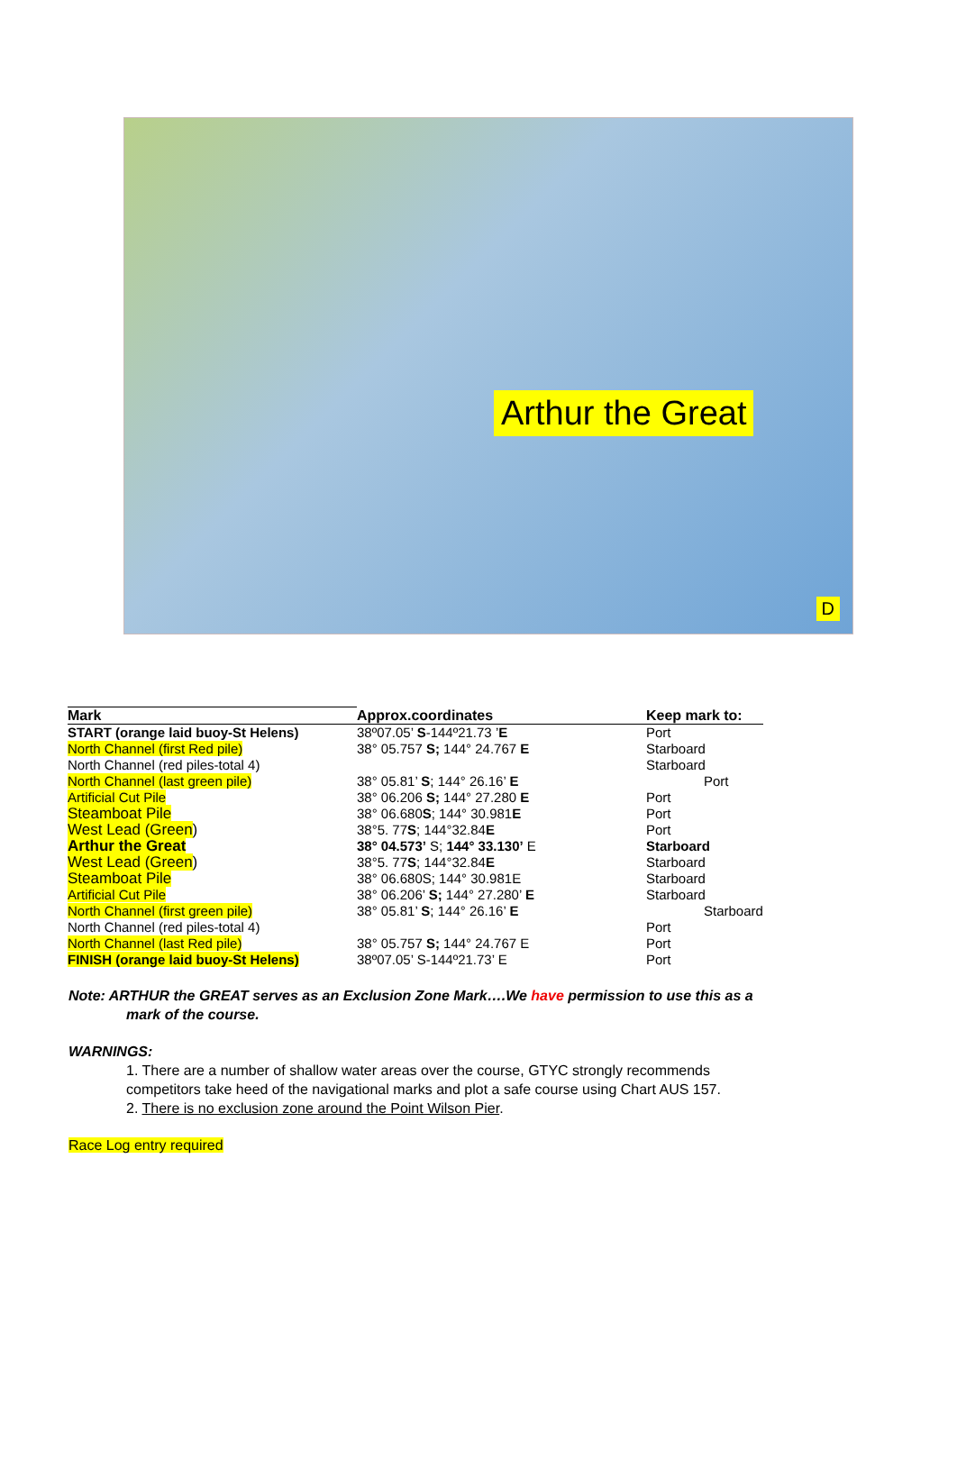Arthur the Great
D
| Mark | Approx.coordinates | Keep mark to: |
| --- | --- | --- |
| START (orange laid buoy-St Helens) | 38º07.05’ S -144º21.73 ’ E | Port |
| North Channel (first Red pile) | 38° 05.757 S; 144° 24.767 E | Starboard |
| North Channel (red piles-total 4) | | Starboard |
| North Channel (last green pile) | 38° 05.81’ S ; 144° 26.16’ E | Port |
| Artificial Cut Pile | 38° 06.206 S; 144° 27.280 E | Port |
| Steamboat Pile | 38° 06.680 S ; 144° 30.981 E | Port |
| West Lead (Green ) | 38°5. 77 S ; 144°32.84 E | Port |
| Arthur the Great | 38° 04.573’ S; 144° 33.130’ E | Starboard |
| West Lead (Green ) | 38°5. 77 S ; 144°32.84 E | Starboard |
| Steamboat Pile | 38° 06.680S; 144° 30.981E | Starboard |
| Artificial Cut Pile | 38° 06.206’ S; 144° 27.280’ E | Starboard |
| North Channel (first green pile) | 38° 05.81’ S ; 144° 26.16’ E | Starboard |
| North Channel (red piles-total 4) | | Port |
| North Channel (last Red pile) | 38° 05.757 S; 144° 24.767 E | Port |
| FINISH (orange laid buoy-St Helens) | 38º07.05’ S-144º21.73’ E | Port |
Note: ARTHUR the GREAT serves as an Exclusion Zone Mark….We have permission to use this as a
mark of the course.
WARNINGS:
1. There are a number of shallow water areas over the course, GTYC strongly recommends
competitors take heed of the navigational marks and plot a safe course using Chart AUS 157.
2. There is no exclusion zone around the Point Wilson Pier.
Race Log entry required